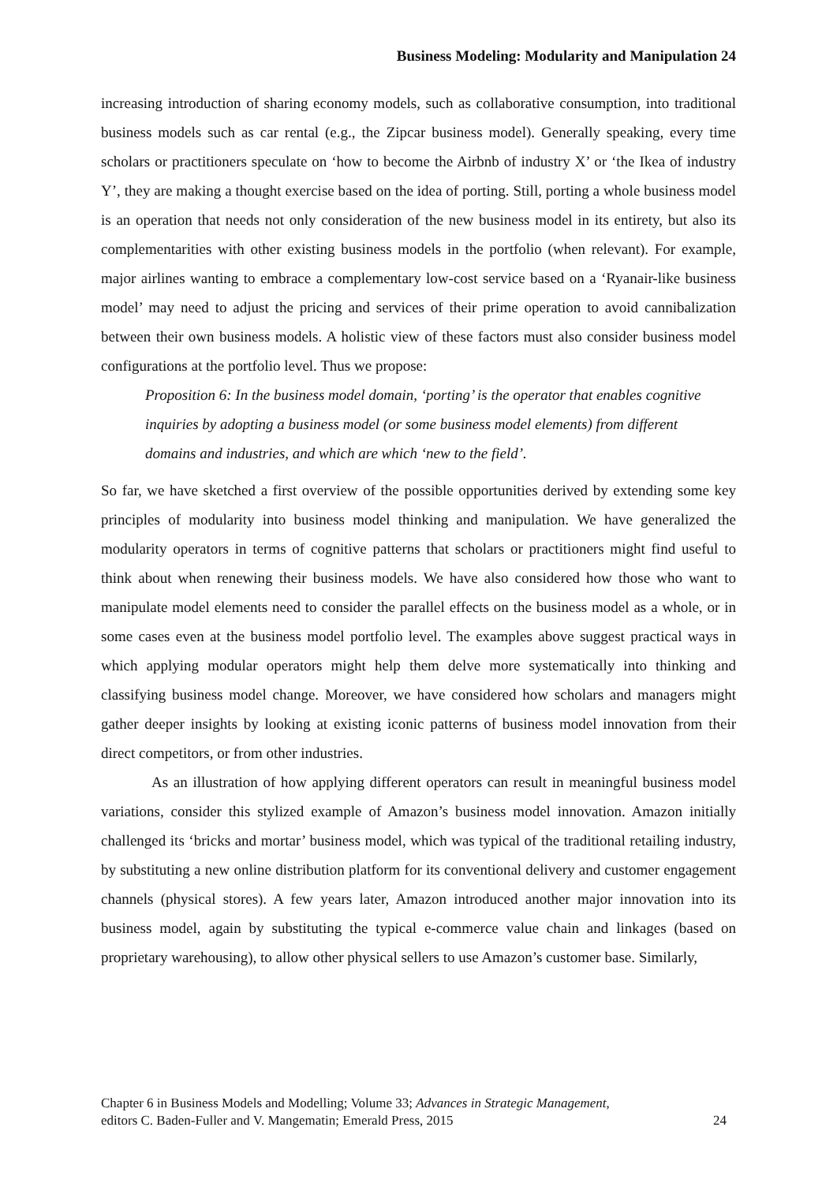Business Modeling: Modularity and Manipulation 24
increasing introduction of sharing economy models, such as collaborative consumption, into traditional business models such as car rental (e.g., the Zipcar business model). Generally speaking, every time scholars or practitioners speculate on ‘how to become the Airbnb of industry X’ or ‘the Ikea of industry Y’, they are making a thought exercise based on the idea of porting. Still, porting a whole business model is an operation that needs not only consideration of the new business model in its entirety, but also its complementarities with other existing business models in the portfolio (when relevant). For example, major airlines wanting to embrace a complementary low-cost service based on a ‘Ryanair-like business model’ may need to adjust the pricing and services of their prime operation to avoid cannibalization between their own business models. A holistic view of these factors must also consider business model configurations at the portfolio level. Thus we propose:
Proposition 6: In the business model domain, ‘porting’ is the operator that enables cognitive inquiries by adopting a business model (or some business model elements) from different domains and industries, and which are which ‘new to the field’.
So far, we have sketched a first overview of the possible opportunities derived by extending some key principles of modularity into business model thinking and manipulation. We have generalized the modularity operators in terms of cognitive patterns that scholars or practitioners might find useful to think about when renewing their business models. We have also considered how those who want to manipulate model elements need to consider the parallel effects on the business model as a whole, or in some cases even at the business model portfolio level. The examples above suggest practical ways in which applying modular operators might help them delve more systematically into thinking and classifying business model change. Moreover, we have considered how scholars and managers might gather deeper insights by looking at existing iconic patterns of business model innovation from their direct competitors, or from other industries.
As an illustration of how applying different operators can result in meaningful business model variations, consider this stylized example of Amazon’s business model innovation. Amazon initially challenged its ‘bricks and mortar’ business model, which was typical of the traditional retailing industry, by substituting a new online distribution platform for its conventional delivery and customer engagement channels (physical stores). A few years later, Amazon introduced another major innovation into its business model, again by substituting the typical e-commerce value chain and linkages (based on proprietary warehousing), to allow other physical sellers to use Amazon’s customer base. Similarly,
Chapter 6 in Business Models and Modelling; Volume 33; Advances in Strategic Management,
editors C. Baden-Fuller and V. Mangematin; Emerald Press, 2015
24